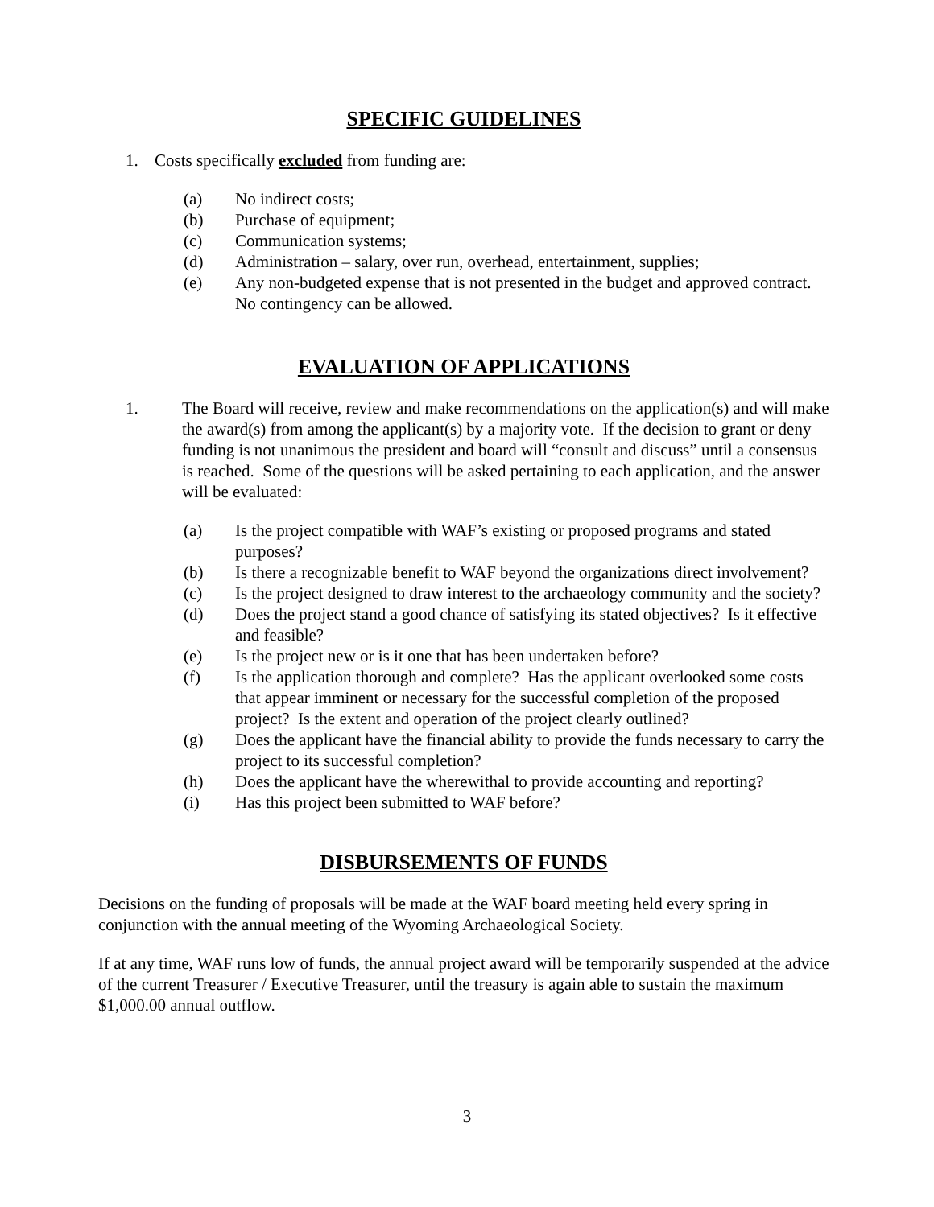SPECIFIC GUIDELINES
1. Costs specifically excluded from funding are:
(a) No indirect costs;
(b) Purchase of equipment;
(c) Communication systems;
(d) Administration – salary, over run, overhead, entertainment, supplies;
(e) Any non-budgeted expense that is not presented in the budget and approved contract. No contingency can be allowed.
EVALUATION OF APPLICATIONS
1. The Board will receive, review and make recommendations on the application(s) and will make the award(s) from among the applicant(s) by a majority vote. If the decision to grant or deny funding is not unanimous the president and board will “consult and discuss” until a consensus is reached. Some of the questions will be asked pertaining to each application, and the answer will be evaluated:
(a) Is the project compatible with WAF’s existing or proposed programs and stated purposes?
(b) Is there a recognizable benefit to WAF beyond the organizations direct involvement?
(c) Is the project designed to draw interest to the archaeology community and the society?
(d) Does the project stand a good chance of satisfying its stated objectives? Is it effective and feasible?
(e) Is the project new or is it one that has been undertaken before?
(f) Is the application thorough and complete? Has the applicant overlooked some costs that appear imminent or necessary for the successful completion of the proposed project? Is the extent and operation of the project clearly outlined?
(g) Does the applicant have the financial ability to provide the funds necessary to carry the project to its successful completion?
(h) Does the applicant have the wherewithal to provide accounting and reporting?
(i) Has this project been submitted to WAF before?
DISBURSEMENTS OF FUNDS
Decisions on the funding of proposals will be made at the WAF board meeting held every spring in conjunction with the annual meeting of the Wyoming Archaeological Society.
If at any time, WAF runs low of funds, the annual project award will be temporarily suspended at the advice of the current Treasurer / Executive Treasurer, until the treasury is again able to sustain the maximum $1,000.00 annual outflow.
3